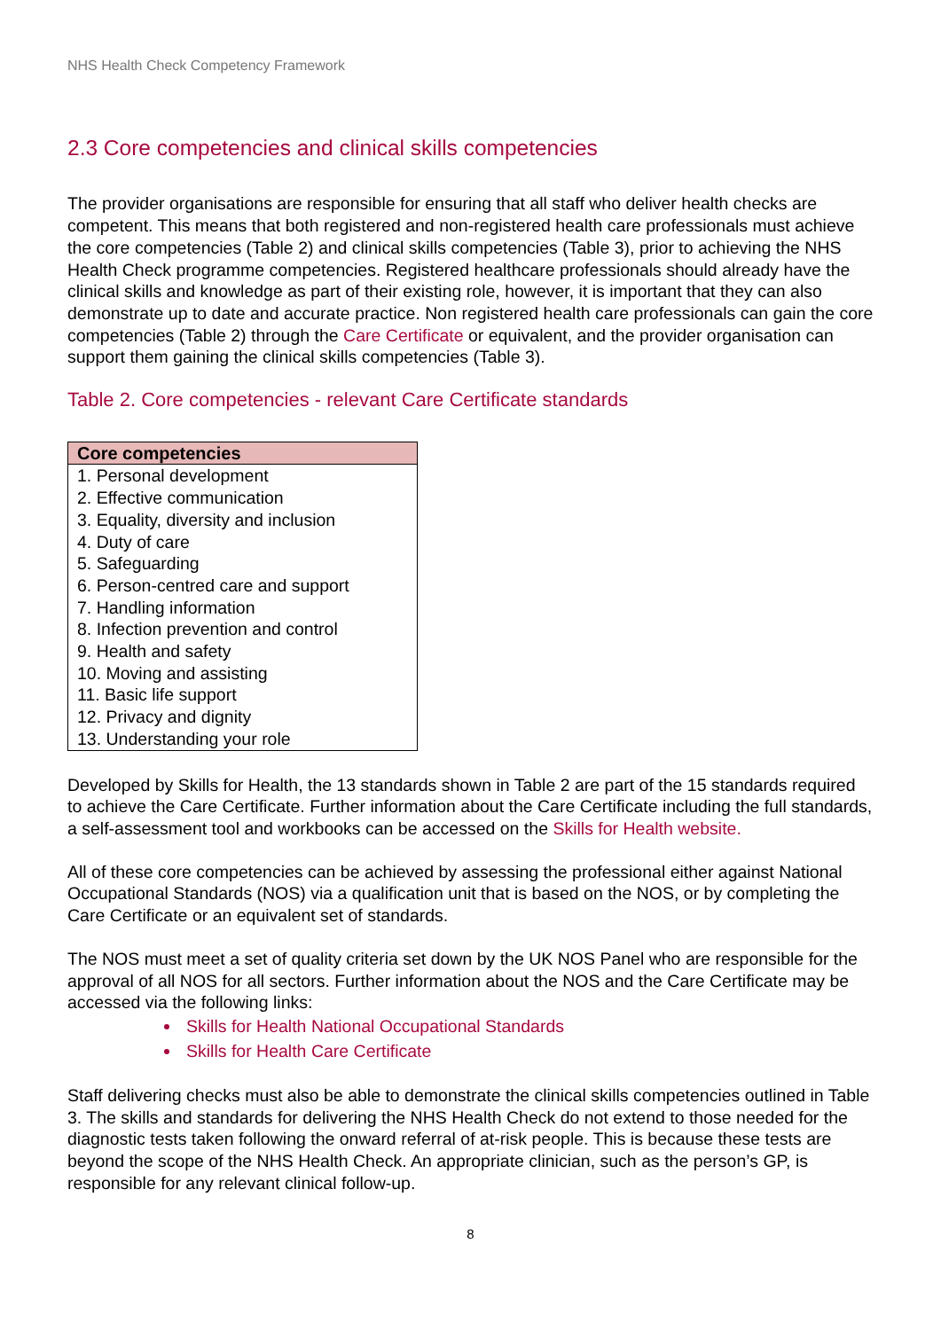NHS Health Check Competency Framework
2.3 Core competencies and clinical skills competencies
The provider organisations are responsible for ensuring that all staff who deliver health checks are competent. This means that both registered and non-registered health care professionals must achieve the core competencies (Table 2) and clinical skills competencies (Table 3), prior to achieving the NHS Health Check programme competencies. Registered healthcare professionals should already have the clinical skills and knowledge as part of their existing role, however, it is important that they can also demonstrate up to date and accurate practice. Non registered health care professionals can gain the core competencies (Table 2) through the Care Certificate or equivalent, and the provider organisation can support them gaining the clinical skills competencies (Table 3).
Table 2. Core competencies - relevant Care Certificate standards
| Core competencies |
| --- |
| 1. Personal development |
| 2. Effective communication |
| 3. Equality, diversity and inclusion |
| 4. Duty of care |
| 5. Safeguarding |
| 6. Person-centred care and support |
| 7. Handling information |
| 8. Infection prevention and control |
| 9. Health and safety |
| 10. Moving and assisting |
| 11. Basic life support |
| 12. Privacy and dignity |
| 13. Understanding your role |
Developed by Skills for Health, the 13 standards shown in Table 2 are part of the 15 standards required to achieve the Care Certificate. Further information about the Care Certificate including the full standards, a self-assessment tool and workbooks can be accessed on the Skills for Health website.
All of these core competencies can be achieved by assessing the professional either against National Occupational Standards (NOS) via a qualification unit that is based on the NOS, or by completing the Care Certificate or an equivalent set of standards.
The NOS must meet a set of quality criteria set down by the UK NOS Panel who are responsible for the approval of all NOS for all sectors. Further information about the NOS and the Care Certificate may be accessed via the following links:
Skills for Health National Occupational Standards
Skills for Health Care Certificate
Staff delivering checks must also be able to demonstrate the clinical skills competencies outlined in Table 3. The skills and standards for delivering the NHS Health Check do not extend to those needed for the diagnostic tests taken following the onward referral of at-risk people. This is because these tests are beyond the scope of the NHS Health Check. An appropriate clinician, such as the person’s GP, is responsible for any relevant clinical follow-up.
8